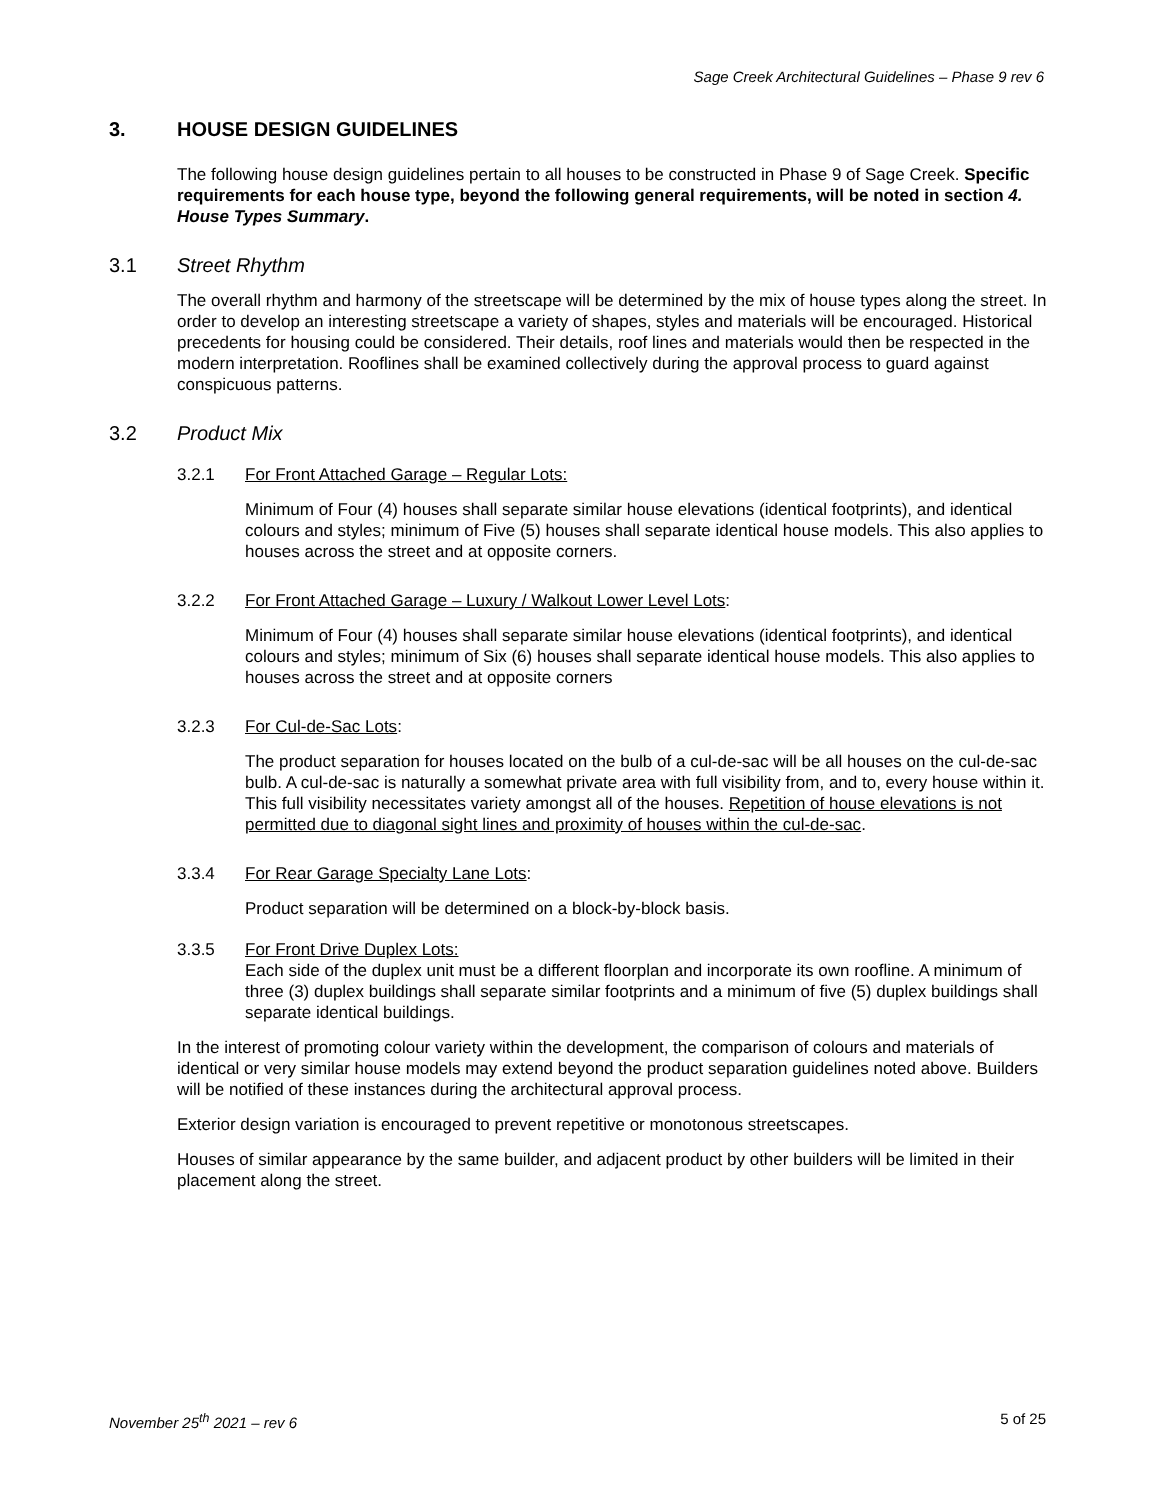Sage Creek Architectural Guidelines – Phase 9 rev 6
3. HOUSE DESIGN GUIDELINES
The following house design guidelines pertain to all houses to be constructed in Phase 9 of Sage Creek. Specific requirements for each house type, beyond the following general requirements, will be noted in section 4. House Types Summary.
3.1 Street Rhythm
The overall rhythm and harmony of the streetscape will be determined by the mix of house types along the street. In order to develop an interesting streetscape a variety of shapes, styles and materials will be encouraged. Historical precedents for housing could be considered. Their details, roof lines and materials would then be respected in the modern interpretation. Rooflines shall be examined collectively during the approval process to guard against conspicuous patterns.
3.2 Product Mix
3.2.1 For Front Attached Garage – Regular Lots:
Minimum of Four (4) houses shall separate similar house elevations (identical footprints), and identical colours and styles; minimum of Five (5) houses shall separate identical house models. This also applies to houses across the street and at opposite corners.
3.2.2 For Front Attached Garage – Luxury / Walkout Lower Level Lots:
Minimum of Four (4) houses shall separate similar house elevations (identical footprints), and identical colours and styles; minimum of Six (6) houses shall separate identical house models. This also applies to houses across the street and at opposite corners
3.2.3 For Cul-de-Sac Lots:
The product separation for houses located on the bulb of a cul-de-sac will be all houses on the cul-de-sac bulb. A cul-de-sac is naturally a somewhat private area with full visibility from, and to, every house within it. This full visibility necessitates variety amongst all of the houses. Repetition of house elevations is not permitted due to diagonal sight lines and proximity of houses within the cul-de-sac.
3.3.4 For Rear Garage Specialty Lane Lots:
Product separation will be determined on a block-by-block basis.
3.3.5 For Front Drive Duplex Lots:
Each side of the duplex unit must be a different floorplan and incorporate its own roofline. A minimum of three (3) duplex buildings shall separate similar footprints and a minimum of five (5) duplex buildings shall separate identical buildings.
In the interest of promoting colour variety within the development, the comparison of colours and materials of identical or very similar house models may extend beyond the product separation guidelines noted above. Builders will be notified of these instances during the architectural approval process.
Exterior design variation is encouraged to prevent repetitive or monotonous streetscapes.
Houses of similar appearance by the same builder, and adjacent product by other builders will be limited in their placement along the street.
November 25<sup>th</sup> 2021 – rev 6 5 of 25